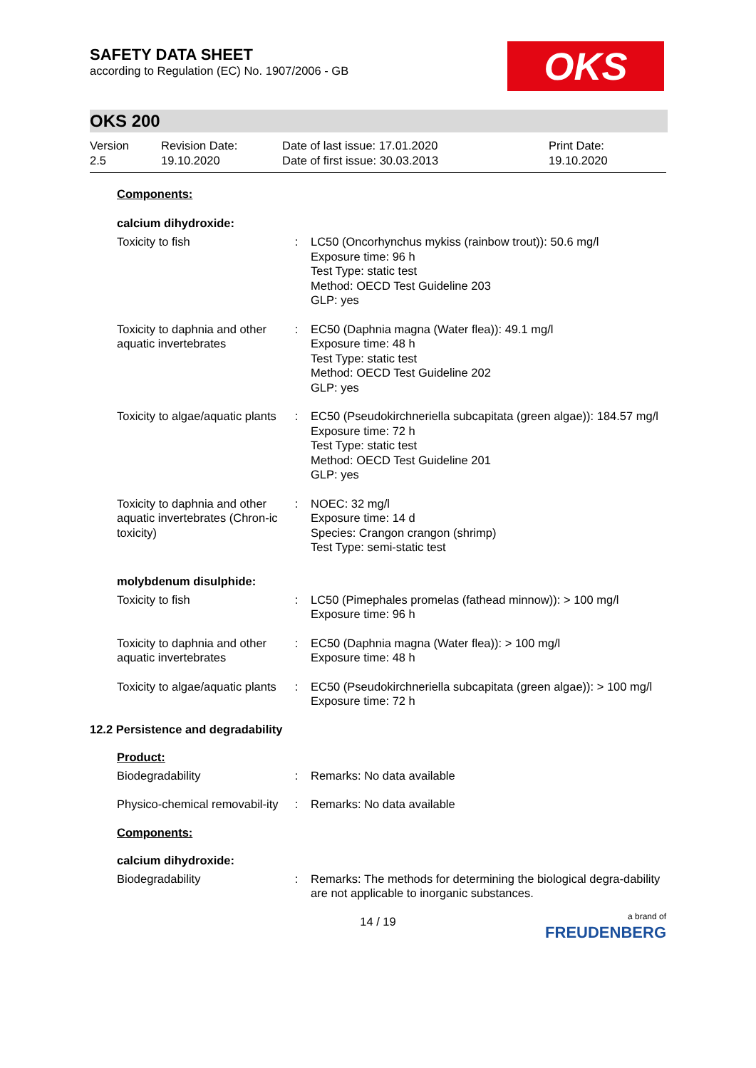SAFETY DATA SHEET
according to Regulation (EC) No. 1907/2006 - GB
OKS
OKS 200
Version
2.5
Revision Date:
19.10.2020
Date of last issue: 17.01.2020
Date of first issue: 30.03.2013
Print Date:
19.10.2020
Components:
calcium dihydroxide:
Toxicity to fish : LC50 (Oncorhynchus mykiss (rainbow trout)): 50.6 mg/l
Exposure time: 96 h
Test Type: static test
Method: OECD Test Guideline 203
GLP: yes
Toxicity to daphnia and other aquatic invertebrates
: EC50 (Daphnia magna (Water flea)): 49.1 mg/l
Exposure time: 48 h
Test Type: static test
Method: OECD Test Guideline 202
GLP: yes
Toxicity to algae/aquatic plants
: EC50 (Pseudokirchneriella subcapitata (green algae)): 184.57 mg/l
Exposure time: 72 h
Test Type: static test
Method: OECD Test Guideline 201
GLP: yes
Toxicity to daphnia and other aquatic invertebrates (Chron-ic toxicity)
: NOEC: 32 mg/l
Exposure time: 14 d
Species: Crangon crangon (shrimp)
Test Type: semi-static test
molybdenum disulphide:
Toxicity to fish : LC50 (Pimephales promelas (fathead minnow)): > 100 mg/l
Exposure time: 96 h
Toxicity to daphnia and other aquatic invertebrates
: EC50 (Daphnia magna (Water flea)): > 100 mg/l
Exposure time: 48 h
Toxicity to algae/aquatic plants
: EC50 (Pseudokirchneriella subcapitata (green algae)): > 100 mg/l
Exposure time: 72 h
12.2 Persistence and degradability
Product:
Biodegradability : Remarks: No data available
Physico-chemical removabil-ity
: Remarks: No data available
Components:
calcium dihydroxide:
Biodegradability : Remarks: The methods for determining the biological degra-dability are not applicable to inorganic substances.
14 / 19
a brand of
FREUDENBERG